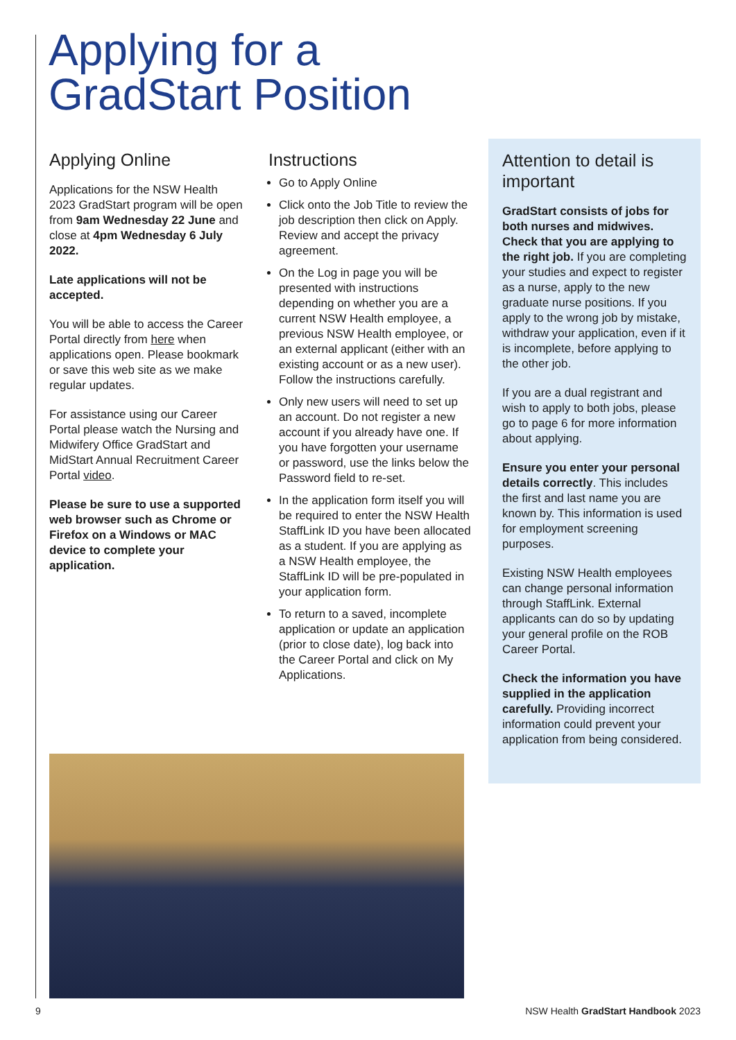Applying for a
GradStart Position
Applying Online
Applications for the NSW Health 2023 GradStart program will be open from 9am Wednesday 22 June and close at 4pm Wednesday 6 July 2022.
Late applications will not be accepted.
You will be able to access the Career Portal directly from here when applications open. Please bookmark or save this web site as we make regular updates.
For assistance using our Career Portal please watch the Nursing and Midwifery Office GradStart and MidStart Annual Recruitment Career Portal video.
Please be sure to use a supported web browser such as Chrome or Firefox on a Windows or MAC device to complete your application.
Instructions
Go to Apply Online
Click onto the Job Title to review the job description then click on Apply. Review and accept the privacy agreement.
On the Log in page you will be presented with instructions depending on whether you are a current NSW Health employee, a previous NSW Health employee, or an external applicant (either with an existing account or as a new user). Follow the instructions carefully.
Only new users will need to set up an account. Do not register a new account if you already have one. If you have forgotten your username or password, use the links below the Password field to re-set.
In the application form itself you will be required to enter the NSW Health StaffLink ID you have been allocated as a student. If you are applying as a NSW Health employee, the StaffLink ID will be pre-populated in your application form.
To return to a saved, incomplete application or update an application (prior to close date), log back into the Career Portal and click on My Applications.
Attention to detail is important
GradStart consists of jobs for both nurses and midwives. Check that you are applying to the right job. If you are completing your studies and expect to register as a nurse, apply to the new graduate nurse positions. If you apply to the wrong job by mistake, withdraw your application, even if it is incomplete, before applying to the other job.
If you are a dual registrant and wish to apply to both jobs, please go to page 6 for more information about applying.
Ensure you enter your personal details correctly. This includes the first and last name you are known by. This information is used for employment screening purposes.
Existing NSW Health employees can change personal information through StaffLink. External applicants can do so by updating your general profile on the ROB Career Portal.
Check the information you have supplied in the application carefully. Providing incorrect information could prevent your application from being considered.
9
NSW Health GradStart Handbook 2023